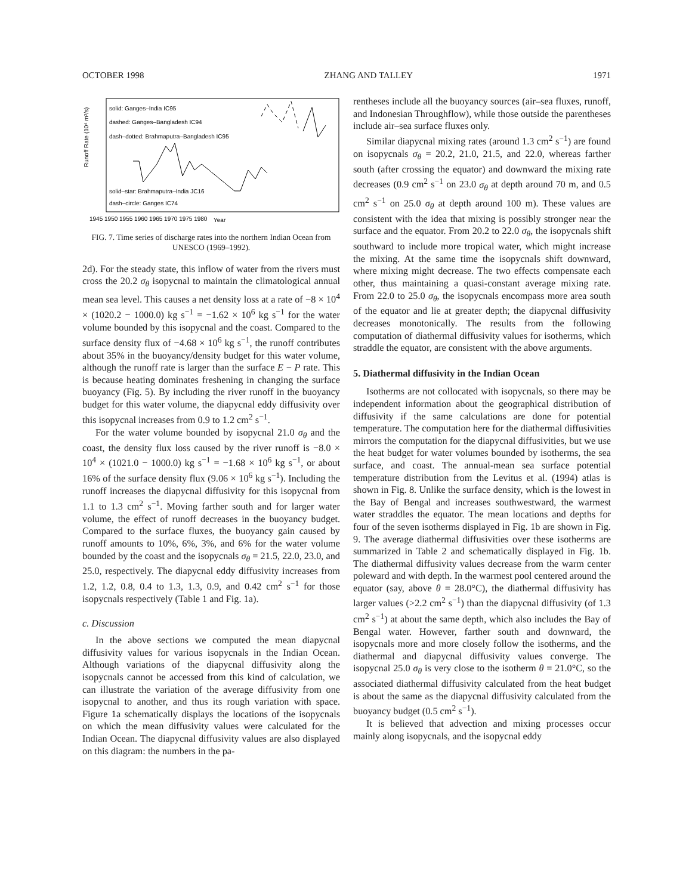OCTOBER 1998 ZHANG AND TALLEY 1971
solid: Ganges–India IC95
dashed: Ganges–Bangladesh IC94
dash–dotted: Brahmaputra–Bangladesh IC95
solid–star: Brahmaputra–India JC16
dash–circle: Ganges IC74
Runoff Rate (10⁴ m³/s)
1945 1950 1955 1960 1965 1970 1975 1980
Year
FIG. 7. Time series of discharge rates into the northern Indian Ocean from UNESCO (1969–1992).
2d). For the steady state, this inflow of water from the rivers must cross the 20.2 σ<sub>θ</sub> isopycnal to maintain the climatological annual mean sea level. This causes a net density loss at a rate of −8 × 10<sup>4</sup> × (1020.2 − 1000.0) kg s<sup>−1</sup> = −1.62 × 10<sup>6</sup> kg s<sup>−1</sup> for the water volume bounded by this isopycnal and the coast. Compared to the surface density flux of −4.68 × 10<sup>6</sup> kg s<sup>−1</sup>, the runoff contributes about 35% in the buoyancy/density budget for this water volume, although the runoff rate is larger than the surface E − P rate. This is because heating dominates freshening in changing the surface buoyancy (Fig. 5). By including the river runoff in the buoyancy budget for this water volume, the diapycnal eddy diffusivity over this isopycnal increases from 0.9 to 1.2 cm<sup>2</sup> s<sup>−1</sup>.
For the water volume bounded by isopycnal 21.0 σ<sub>θ</sub> and the coast, the density flux loss caused by the river runoff is −8.0 × 10<sup>4</sup> × (1021.0 − 1000.0) kg s<sup>−1</sup> = −1.68 × 10<sup>6</sup> kg s<sup>−1</sup>, or about 16% of the surface density flux (9.06 × 10<sup>6</sup> kg s<sup>−1</sup>). Including the runoff increases the diapycnal diffusivity for this isopycnal from 1.1 to 1.3 cm<sup>2</sup> s<sup>−1</sup>. Moving farther south and for larger water volume, the effect of runoff decreases in the buoyancy budget. Compared to the surface fluxes, the buoyancy gain caused by runoff amounts to 10%, 6%, 3%, and 6% for the water volume bounded by the coast and the isopycnals σ<sub>θ</sub> = 21.5, 22.0, 23.0, and 25.0, respectively. The diapycnal eddy diffusivity increases from 1.2, 1.2, 0.8, 0.4 to 1.3, 1.3, 0.9, and 0.42 cm<sup>2</sup> s<sup>−1</sup> for those isopycnals respectively (Table 1 and Fig. 1a).
c. Discussion
In the above sections we computed the mean diapycnal diffusivity values for various isopycnals in the Indian Ocean. Although variations of the diapycnal diffusivity along the isopycnals cannot be accessed from this kind of calculation, we can illustrate the variation of the average diffusivity from one isopycnal to another, and thus its rough variation with space. Figure 1a schematically displays the locations of the isopycnals on which the mean diffusivity values were calculated for the Indian Ocean. The diapycnal diffusivity values are also displayed on this diagram: the numbers in the pa-
rentheses include all the buoyancy sources (air–sea fluxes, runoff, and Indonesian Throughflow), while those outside the parentheses include air–sea surface fluxes only.
Similar diapycnal mixing rates (around 1.3 cm<sup>2</sup> s<sup>−1</sup>) are found on isopycnals σ<sub>θ</sub> = 20.2, 21.0, 21.5, and 22.0, whereas farther south (after crossing the equator) and downward the mixing rate decreases (0.9 cm<sup>2</sup> s<sup>−1</sup> on 23.0 σ<sub>θ</sub> at depth around 70 m, and 0.5 cm<sup>2</sup> s<sup>−1</sup> on 25.0 σ<sub>θ</sub> at depth around 100 m). These values are consistent with the idea that mixing is possibly stronger near the surface and the equator. From 20.2 to 22.0 σ<sub>θ</sub>, the isopycnals shift southward to include more tropical water, which might increase the mixing. At the same time the isopycnals shift downward, where mixing might decrease. The two effects compensate each other, thus maintaining a quasi-constant average mixing rate. From 22.0 to 25.0 σ<sub>θ</sub>, the isopycnals encompass more area south of the equator and lie at greater depth; the diapycnal diffusivity decreases monotonically. The results from the following computation of diathermal diffusivity values for isotherms, which straddle the equator, are consistent with the above arguments.
5. Diathermal diffusivity in the Indian Ocean
Isotherms are not collocated with isopycnals, so there may be independent information about the geographical distribution of diffusivity if the same calculations are done for potential temperature. The computation here for the diathermal diffusivities mirrors the computation for the diapycnal diffusivities, but we use the heat budget for water volumes bounded by isotherms, the sea surface, and coast. The annual-mean sea surface potential temperature distribution from the Levitus et al. (1994) atlas is shown in Fig. 8. Unlike the surface density, which is the lowest in the Bay of Bengal and increases southwestward, the warmest water straddles the equator. The mean locations and depths for four of the seven isotherms displayed in Fig. 1b are shown in Fig. 9. The average diathermal diffusivities over these isotherms are summarized in Table 2 and schematically displayed in Fig. 1b. The diathermal diffusivity values decrease from the warm center poleward and with depth. In the warmest pool centered around the equator (say, above θ = 28.0°C), the diathermal diffusivity has larger values (>2.2 cm<sup>2</sup> s<sup>−1</sup>) than the diapycnal diffusivity (of 1.3 cm<sup>2</sup> s<sup>−1</sup>) at about the same depth, which also includes the Bay of Bengal water. However, farther south and downward, the isopycnals more and more closely follow the isotherms, and the diathermal and diapycnal diffusivity values converge. The isopycnal 25.0 σ<sub>θ</sub> is very close to the isotherm θ = 21.0°C, so the associated diathermal diffusivity calculated from the heat budget is about the same as the diapycnal diffusivity calculated from the buoyancy budget (0.5 cm<sup>2</sup> s<sup>−1</sup>).
It is believed that advection and mixing processes occur mainly along isopycnals, and the isopycnal eddy